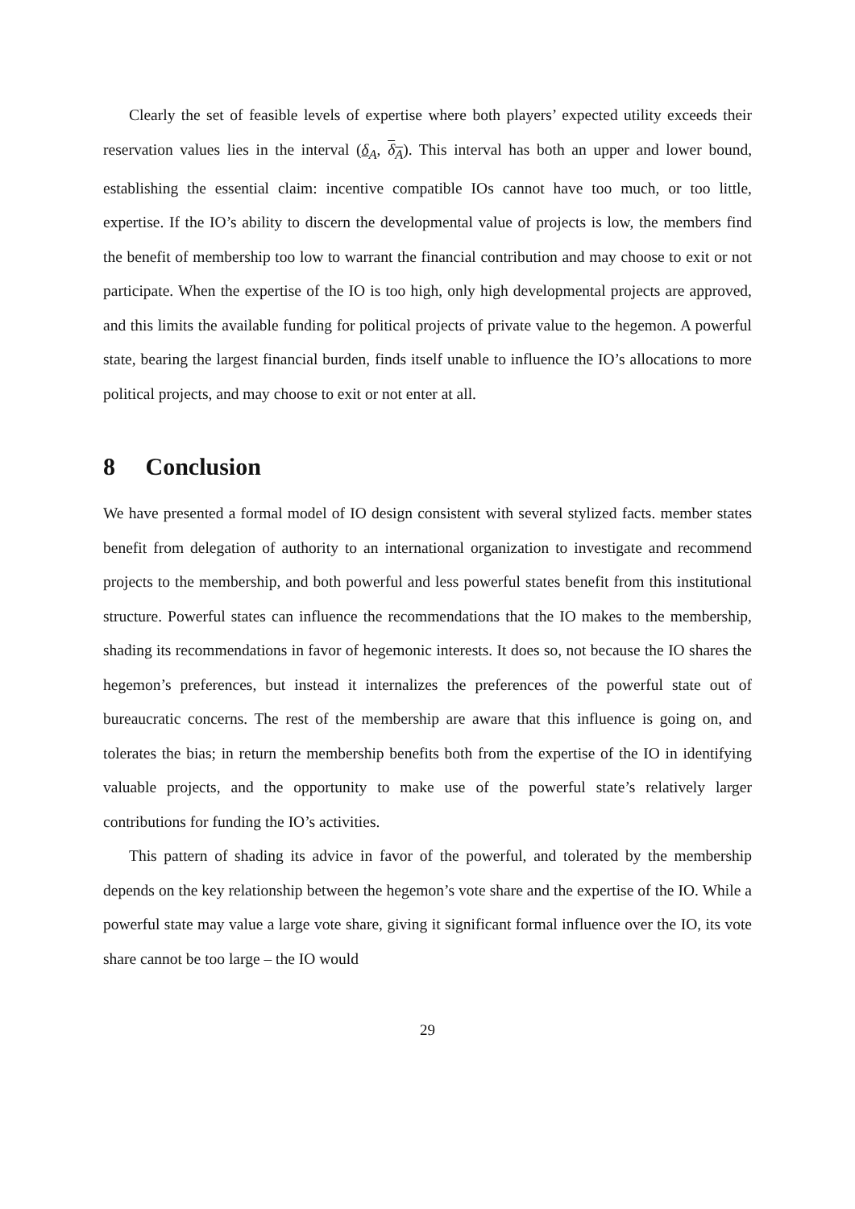Clearly the set of feasible levels of expertise where both players’ expected utility exceeds their reservation values lies in the interval (δ<sub>A</sub>, δ<sub>A</sub>). This interval has both an upper and lower bound, establishing the essential claim: incentive compatible IOs cannot have too much, or too little, expertise. If the IO’s ability to discern the developmental value of projects is low, the members find the benefit of membership too low to warrant the financial contribution and may choose to exit or not participate. When the expertise of the IO is too high, only high developmental projects are approved, and this limits the available funding for political projects of private value to the hegemon. A powerful state, bearing the largest financial burden, finds itself unable to influence the IO’s allocations to more political projects, and may choose to exit or not enter at all.
8 Conclusion
We have presented a formal model of IO design consistent with several stylized facts. member states benefit from delegation of authority to an international organization to investigate and recommend projects to the membership, and both powerful and less powerful states benefit from this institutional structure. Powerful states can influence the recommendations that the IO makes to the membership, shading its recommendations in favor of hegemonic interests. It does so, not because the IO shares the hegemon’s preferences, but instead it internalizes the preferences of the powerful state out of bureaucratic concerns. The rest of the membership are aware that this influence is going on, and tolerates the bias; in return the membership benefits both from the expertise of the IO in identifying valuable projects, and the opportunity to make use of the powerful state’s relatively larger contributions for funding the IO’s activities.
This pattern of shading its advice in favor of the powerful, and tolerated by the membership depends on the key relationship between the hegemon’s vote share and the expertise of the IO. While a powerful state may value a large vote share, giving it significant formal influence over the IO, its vote share cannot be too large – the IO would
29